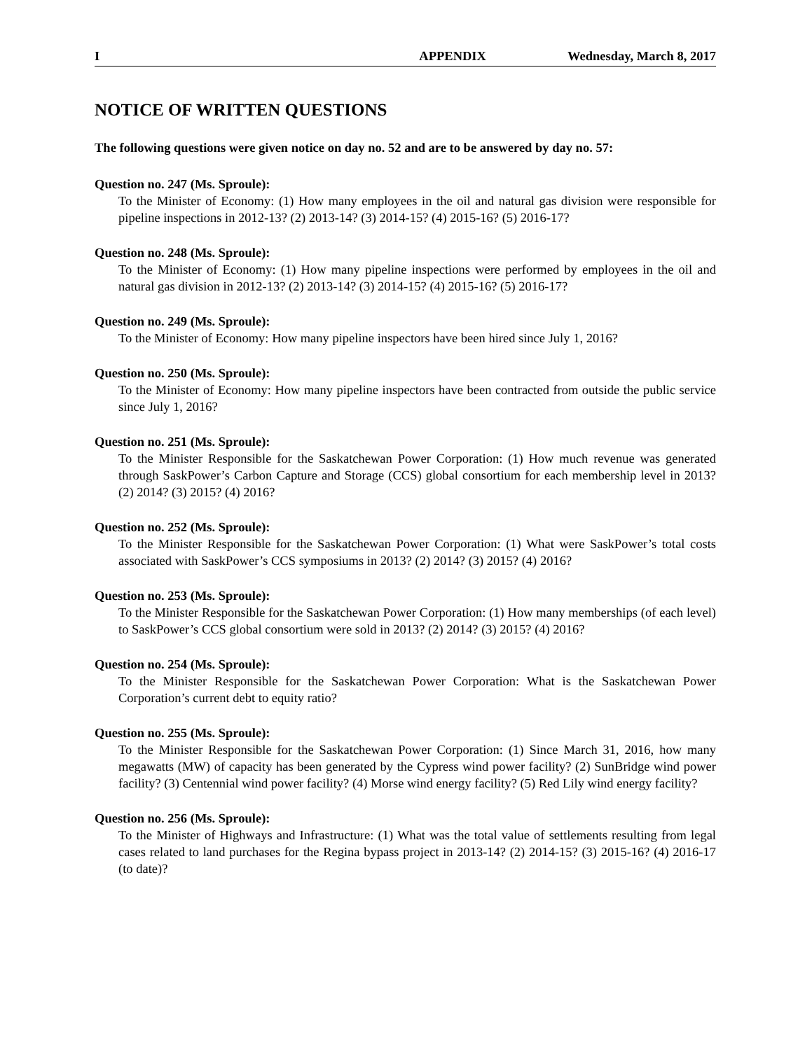I APPENDIX Wednesday, March 8, 2017
NOTICE OF WRITTEN QUESTIONS
The following questions were given notice on day no. 52 and are to be answered by day no. 57:
Question no. 247 (Ms. Sproule):
To the Minister of Economy: (1) How many employees in the oil and natural gas division were responsible for pipeline inspections in 2012-13? (2) 2013-14? (3) 2014-15? (4) 2015-16? (5) 2016-17?
Question no. 248 (Ms. Sproule):
To the Minister of Economy: (1) How many pipeline inspections were performed by employees in the oil and natural gas division in 2012-13? (2) 2013-14? (3) 2014-15? (4) 2015-16? (5) 2016-17?
Question no. 249 (Ms. Sproule):
To the Minister of Economy: How many pipeline inspectors have been hired since July 1, 2016?
Question no. 250 (Ms. Sproule):
To the Minister of Economy: How many pipeline inspectors have been contracted from outside the public service since July 1, 2016?
Question no. 251 (Ms. Sproule):
To the Minister Responsible for the Saskatchewan Power Corporation: (1) How much revenue was generated through SaskPower’s Carbon Capture and Storage (CCS) global consortium for each membership level in 2013? (2) 2014? (3) 2015? (4) 2016?
Question no. 252 (Ms. Sproule):
To the Minister Responsible for the Saskatchewan Power Corporation: (1) What were SaskPower’s total costs associated with SaskPower’s CCS symposiums in 2013? (2) 2014? (3) 2015? (4) 2016?
Question no. 253 (Ms. Sproule):
To the Minister Responsible for the Saskatchewan Power Corporation: (1) How many memberships (of each level) to SaskPower’s CCS global consortium were sold in 2013? (2) 2014? (3) 2015? (4) 2016?
Question no. 254 (Ms. Sproule):
To the Minister Responsible for the Saskatchewan Power Corporation: What is the Saskatchewan Power Corporation’s current debt to equity ratio?
Question no. 255 (Ms. Sproule):
To the Minister Responsible for the Saskatchewan Power Corporation: (1) Since March 31, 2016, how many megawatts (MW) of capacity has been generated by the Cypress wind power facility? (2) SunBridge wind power facility? (3) Centennial wind power facility? (4) Morse wind energy facility? (5) Red Lily wind energy facility?
Question no. 256 (Ms. Sproule):
To the Minister of Highways and Infrastructure: (1) What was the total value of settlements resulting from legal cases related to land purchases for the Regina bypass project in 2013-14? (2) 2014-15? (3) 2015-16? (4) 2016-17 (to date)?